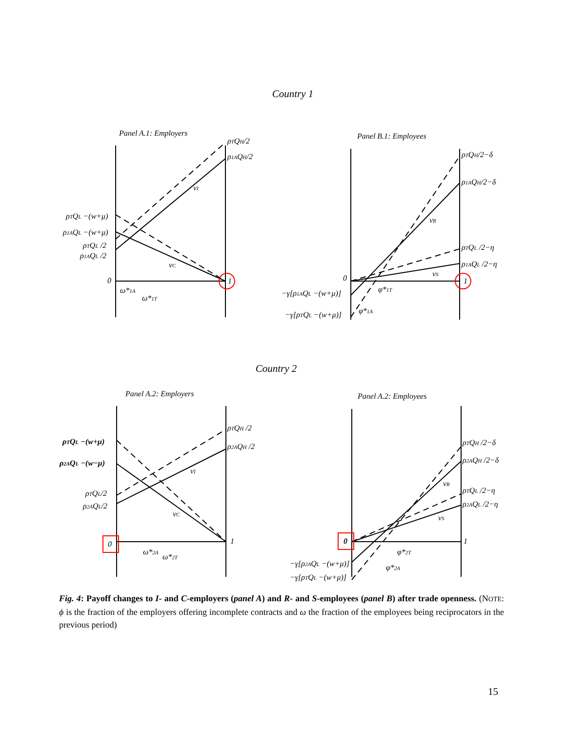Country 1
Panel A.1: Employers
Panel B.1: Employees
ρTQH/2
ρ1AQH/2
vI
ρTQL −(w+μ)
ρ1AQL −(w+μ)
ρTQL /2
ρ1AQL /2
vC
0
1
ω*1A
ω*1T
ρTQH/2−δ
ρ1AQH/2−δ
vR
ρTQL /2−η
ρ1AQL /2−η
vS
0
1
−γ[ρ1AQL −(w+μ)]
φ*1T
−γ[ρTQL −(w+μ)]
φ*1A
Country 2
Panel A.2: Employers
Panel A.2: Employees
ρTQH /2
ρ2AQH /2
ρTQL −(w+μ)
ρ2AQL −(w−μ)
vI
ρTQL/2
ρ2AQL/2
vC
0
1
ω*2A
ω*2T
ρTQH /2−δ
ρ2AQH /2−δ
vR
ρTQL /2−η
ρ2AQL /2−η
vS
0
1
φ*2T
−γ[ρ2AQL −(w+μ)]
φ*2A
−γ[ρTQL −(w+μ)]
Fig. 4: Payoff changes to I- and C-employers (panel A) and R- and S-employees (panel B) after trade openness. (NOTE: ϕ is the fraction of the employers offering incomplete contracts and ω the fraction of the employees being reciprocators in the previous period)
15